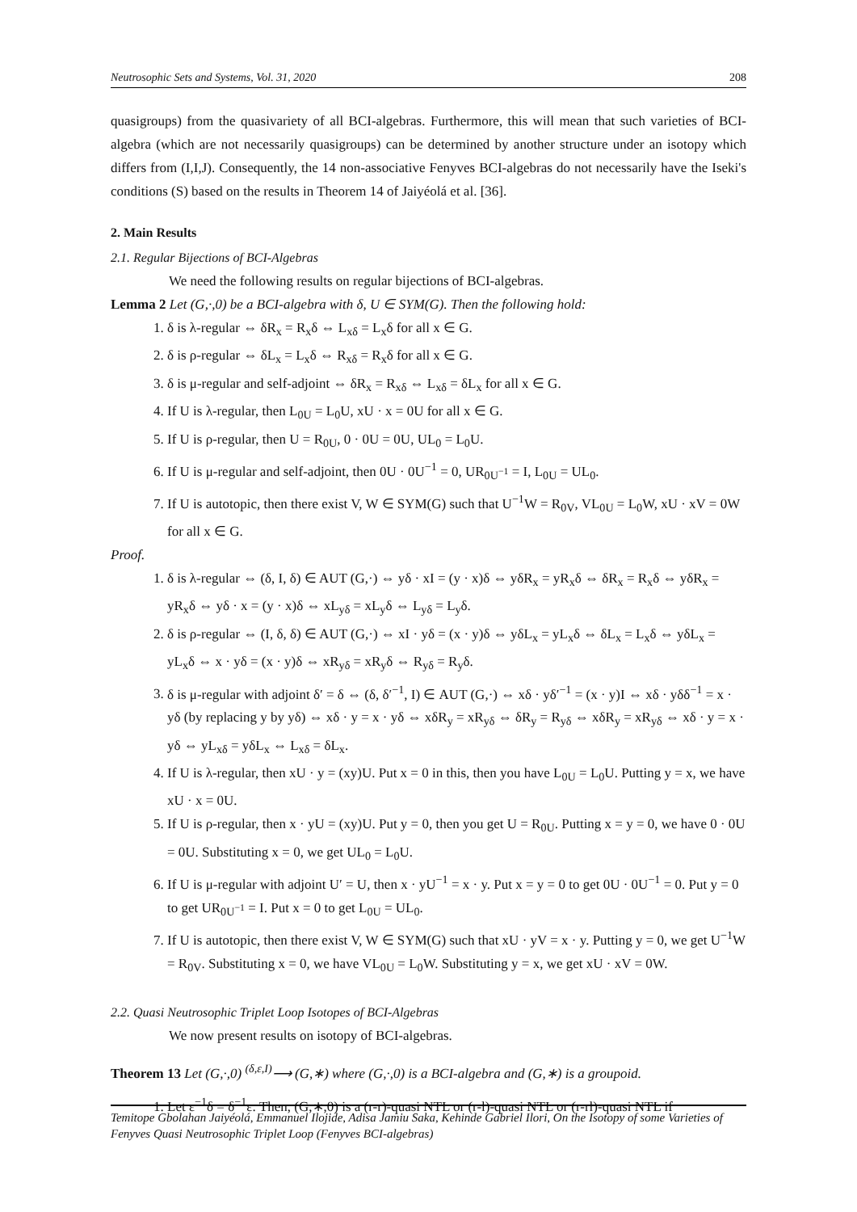Neutrosophic Sets and Systems, Vol. 31, 2020 208
quasigroups) from the quasivariety of all BCI-algebras. Furthermore, this will mean that such varieties of BCI-algebra (which are not necessarily quasigroups) can be determined by another structure under an isotopy which differs from (I,I,J). Consequently, the 14 non-associative Fenyves BCI-algebras do not necessarily have the Iseki's conditions (S) based on the results in Theorem 14 of Jaiyéolá et al. [36].
2. Main Results
2.1. Regular Bijections of BCI-Algebras
We need the following results on regular bijections of BCI-algebras.
Lemma 2 Let (G,·,0) be a BCI-algebra with δ, U ∈ SYM(G). Then the following hold:
1. δ is λ-regular ⇔ δR<sub>x</sub> = R<sub>x</sub>δ ⇔ L<sub>xδ</sub> = L<sub>x</sub>δ for all x ∈ G.
2. δ is ρ-regular ⇔ δL<sub>x</sub> = L<sub>x</sub>δ ⇔ R<sub>xδ</sub> = R<sub>x</sub>δ for all x ∈ G.
3. δ is μ-regular and self-adjoint ⇔ δR<sub>x</sub> = R<sub>xδ</sub> ⇔ L<sub>xδ</sub> = δL<sub>x</sub> for all x ∈ G.
4. If U is λ-regular, then L<sub>0U</sub> = L<sub>0</sub>U, xU · x = 0U for all x ∈ G.
5. If U is ρ-regular, then U = R<sub>0U</sub>, 0 · 0U = 0U, UL<sub>0</sub> = L<sub>0</sub>U.
6. If U is μ-regular and self-adjoint, then 0U · 0U<sup>−1</sup> = 0, UR<sub>0U<sup>−1</sup></sub> = I, L<sub>0U</sub> = UL<sub>0</sub>.
7. If U is autotopic, then there exist V, W ∈ SYM(G) such that U<sup>−1</sup>W = R<sub>0V</sub>, VL<sub>0U</sub> = L<sub>0</sub>W, xU · xV = 0W for all x ∈ G.
Proof.
1. δ is λ-regular ⇔ (δ, I, δ) ∈ AUT (G,·) ⇔ yδ · xI = (y · x)δ ⇔ yδR<sub>x</sub> = yR<sub>x</sub>δ ⇔ δR<sub>x</sub> = R<sub>x</sub>δ ⇔ yδR<sub>x</sub> = yR<sub>x</sub>δ ⇔ yδ · x = (y · x)δ ⇔ xL<sub>yδ</sub> = xL<sub>y</sub>δ ⇔ L<sub>yδ</sub> = L<sub>y</sub>δ.
2. δ is ρ-regular ⇔ (I, δ, δ) ∈ AUT (G,·) ⇔ xI · yδ = (x · y)δ ⇔ yδL<sub>x</sub> = yL<sub>x</sub>δ ⇔ δL<sub>x</sub> = L<sub>x</sub>δ ⇔ yδL<sub>x</sub> = yL<sub>x</sub>δ ⇔ x · yδ = (x · y)δ ⇔ xR<sub>yδ</sub> = xR<sub>y</sub>δ ⇔ R<sub>yδ</sub> = R<sub>y</sub>δ.
3. δ is μ-regular with adjoint δ′ = δ ⇔ (δ, δ′<sup>−1</sup>, I) ∈ AUT (G,·) ⇔ xδ · yδ′<sup>−1</sup> = (x · y)I ⇔ xδ · yδδ<sup>−1</sup> = x · yδ (by replacing y by yδ) ⇔ xδ · y = x · yδ ⇔ xδR<sub>y</sub> = xR<sub>yδ</sub> ⇔ δR<sub>y</sub> = R<sub>yδ</sub> ⇔ xδR<sub>y</sub> = xR<sub>yδ</sub> ⇔ xδ · y = x · yδ ⇔ yL<sub>xδ</sub> = yδL<sub>x</sub> ⇔ L<sub>xδ</sub> = δL<sub>x</sub>.
4. If U is λ-regular, then xU · y = (xy)U. Put x = 0 in this, then you have L<sub>0U</sub> = L<sub>0</sub>U. Putting y = x, we have xU · x = 0U.
5. If U is ρ-regular, then x · yU = (xy)U. Put y = 0, then you get U = R<sub>0U</sub>. Putting x = y = 0, we have 0 · 0U = 0U. Substituting x = 0, we get UL<sub>0</sub> = L<sub>0</sub>U.
6. If U is μ-regular with adjoint U′ = U, then x · yU<sup>−1</sup> = x · y. Put x = y = 0 to get 0U · 0U<sup>−1</sup> = 0. Put y = 0 to get UR<sub>0U<sup>−1</sup></sub> = I. Put x = 0 to get L<sub>0U</sub> = UL<sub>0</sub>.
7. If U is autotopic, then there exist V, W ∈ SYM(G) such that xU · yV = x · y. Putting y = 0, we get U<sup>−1</sup>W = R<sub>0V</sub>. Substituting x = 0, we have VL<sub>0U</sub> = L<sub>0</sub>W. Substituting y = x, we get xU · xV = 0W.
2.2. Quasi Neutrosophic Triplet Loop Isotopes of BCI-Algebras
We now present results on isotopy of BCI-algebras.
Theorem 13 Let (G,·,0) <sup>(δ,ε,I)</sup>⟶ (G,∗) where (G,·,0) is a BCI-algebra and (G,∗) is a groupoid.
1. Let ε<sup>−1</sup>δ = δ<sup>−1</sup>ε. Then, (G,∗,0) is a (r-r)-quasi NTL or (r-l)-quasi NTL or (r-rl)-quasi NTL if
Temitope Gbolahan Jaiyéolá, Emmanuel Ilojide, Adisa Jamiu Saka, Kehinde Gabriel Ilori, On the Isotopy of some Varieties of Fenyves Quasi Neutrosophic Triplet Loop (Fenyves BCI-algebras)